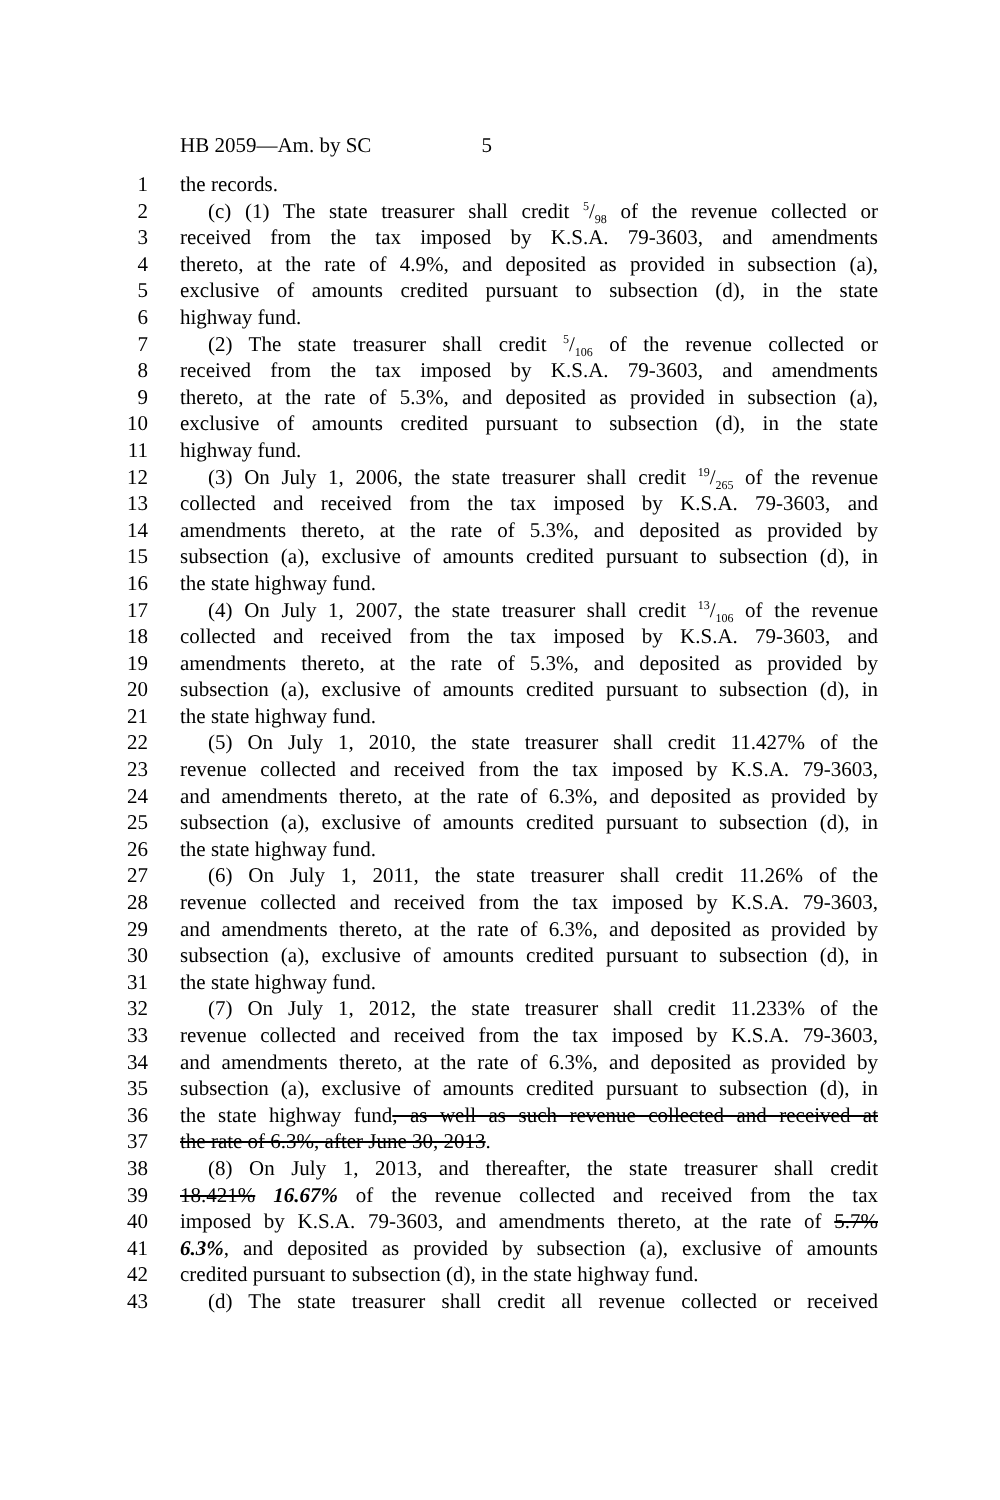HB 2059—Am. by SC 5
1 the records.
2 (c) (1) The state treasurer shall credit 5/98 of the revenue collected or
3 received from the tax imposed by K.S.A. 79-3603, and amendments
4 thereto, at the rate of 4.9%, and deposited as provided in subsection (a),
5 exclusive of amounts credited pursuant to subsection (d), in the state
6 highway fund.
7 (2) The state treasurer shall credit 5/106 of the revenue collected or
8 received from the tax imposed by K.S.A. 79-3603, and amendments
9 thereto, at the rate of 5.3%, and deposited as provided in subsection (a),
10 exclusive of amounts credited pursuant to subsection (d), in the state
11 highway fund.
12 (3) On July 1, 2006, the state treasurer shall credit 19/265 of the revenue
13 collected and received from the tax imposed by K.S.A. 79-3603, and
14 amendments thereto, at the rate of 5.3%, and deposited as provided by
15 subsection (a), exclusive of amounts credited pursuant to subsection (d), in
16 the state highway fund.
17 (4) On July 1, 2007, the state treasurer shall credit 13/106 of the revenue
18 collected and received from the tax imposed by K.S.A. 79-3603, and
19 amendments thereto, at the rate of 5.3%, and deposited as provided by
20 subsection (a), exclusive of amounts credited pursuant to subsection (d), in
21 the state highway fund.
22 (5) On July 1, 2010, the state treasurer shall credit 11.427% of the
23 revenue collected and received from the tax imposed by K.S.A. 79-3603,
24 and amendments thereto, at the rate of 6.3%, and deposited as provided by
25 subsection (a), exclusive of amounts credited pursuant to subsection (d), in
26 the state highway fund.
27 (6) On July 1, 2011, the state treasurer shall credit 11.26% of the
28 revenue collected and received from the tax imposed by K.S.A. 79-3603,
29 and amendments thereto, at the rate of 6.3%, and deposited as provided by
30 subsection (a), exclusive of amounts credited pursuant to subsection (d), in
31 the state highway fund.
32 (7) On July 1, 2012, the state treasurer shall credit 11.233% of the
33 revenue collected and received from the tax imposed by K.S.A. 79-3603,
34 and amendments thereto, at the rate of 6.3%, and deposited as provided by
35 subsection (a), exclusive of amounts credited pursuant to subsection (d), in
36 the state highway fund, as well as such revenue collected and received at
37 the rate of 6.3%, after June 30, 2013.
38 (8) On July 1, 2013, and thereafter, the state treasurer shall credit
39 18.421% 16.67% of the revenue collected and received from the tax
40 imposed by K.S.A. 79-3603, and amendments thereto, at the rate of 5.7%
41 6.3%, and deposited as provided by subsection (a), exclusive of amounts
42 credited pursuant to subsection (d), in the state highway fund.
43 (d) The state treasurer shall credit all revenue collected or received